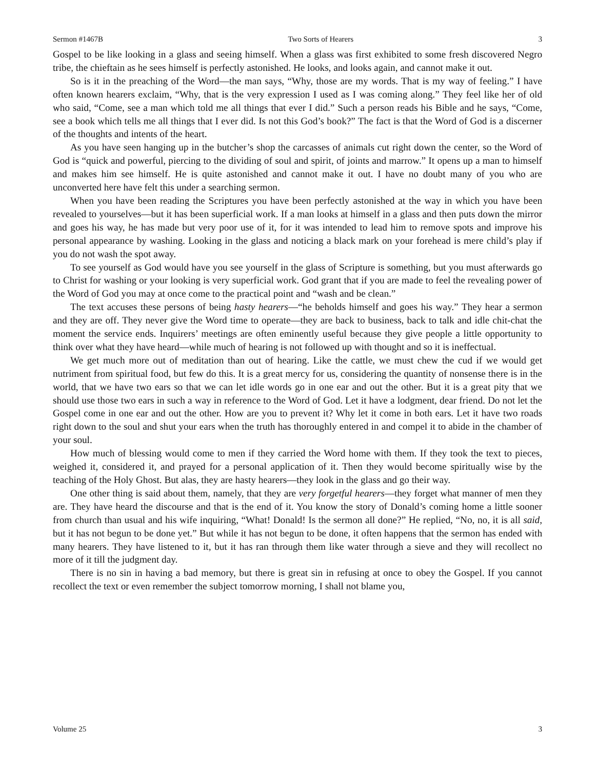Sermon #1467B Two Sorts of Hearers 3
Gospel to be like looking in a glass and seeing himself. When a glass was first exhibited to some fresh discovered Negro tribe, the chieftain as he sees himself is perfectly astonished. He looks, and looks again, and cannot make it out.
So is it in the preaching of the Word—the man says, “Why, those are my words. That is my way of feeling.” I have often known hearers exclaim, “Why, that is the very expression I used as I was coming along.” They feel like her of old who said, “Come, see a man which told me all things that ever I did.” Such a person reads his Bible and he says, “Come, see a book which tells me all things that I ever did. Is not this God’s book?” The fact is that the Word of God is a discerner of the thoughts and intents of the heart.
As you have seen hanging up in the butcher’s shop the carcasses of animals cut right down the center, so the Word of God is “quick and powerful, piercing to the dividing of soul and spirit, of joints and marrow.” It opens up a man to himself and makes him see himself. He is quite astonished and cannot make it out. I have no doubt many of you who are unconverted here have felt this under a searching sermon.
When you have been reading the Scriptures you have been perfectly astonished at the way in which you have been revealed to yourselves—but it has been superficial work. If a man looks at himself in a glass and then puts down the mirror and goes his way, he has made but very poor use of it, for it was intended to lead him to remove spots and improve his personal appearance by washing. Looking in the glass and noticing a black mark on your forehead is mere child’s play if you do not wash the spot away.
To see yourself as God would have you see yourself in the glass of Scripture is something, but you must afterwards go to Christ for washing or your looking is very superficial work. God grant that if you are made to feel the revealing power of the Word of God you may at once come to the practical point and “wash and be clean.”
The text accuses these persons of being hasty hearers—“he beholds himself and goes his way.” They hear a sermon and they are off. They never give the Word time to operate—they are back to business, back to talk and idle chit-chat the moment the service ends. Inquirers’ meetings are often eminently useful because they give people a little opportunity to think over what they have heard—while much of hearing is not followed up with thought and so it is ineffectual.
We get much more out of meditation than out of hearing. Like the cattle, we must chew the cud if we would get nutriment from spiritual food, but few do this. It is a great mercy for us, considering the quantity of nonsense there is in the world, that we have two ears so that we can let idle words go in one ear and out the other. But it is a great pity that we should use those two ears in such a way in reference to the Word of God. Let it have a lodgment, dear friend. Do not let the Gospel come in one ear and out the other. How are you to prevent it? Why let it come in both ears. Let it have two roads right down to the soul and shut your ears when the truth has thoroughly entered in and compel it to abide in the chamber of your soul.
How much of blessing would come to men if they carried the Word home with them. If they took the text to pieces, weighed it, considered it, and prayed for a personal application of it. Then they would become spiritually wise by the teaching of the Holy Ghost. But alas, they are hasty hearers—they look in the glass and go their way.
One other thing is said about them, namely, that they are very forgetful hearers—they forget what manner of men they are. They have heard the discourse and that is the end of it. You know the story of Donald’s coming home a little sooner from church than usual and his wife inquiring, “What! Donald! Is the sermon all done?” He replied, “No, no, it is all said, but it has not begun to be done yet.” But while it has not begun to be done, it often happens that the sermon has ended with many hearers. They have listened to it, but it has ran through them like water through a sieve and they will recollect no more of it till the judgment day.
There is no sin in having a bad memory, but there is great sin in refusing at once to obey the Gospel. If you cannot recollect the text or even remember the subject tomorrow morning, I shall not blame you,
Volume 25 3